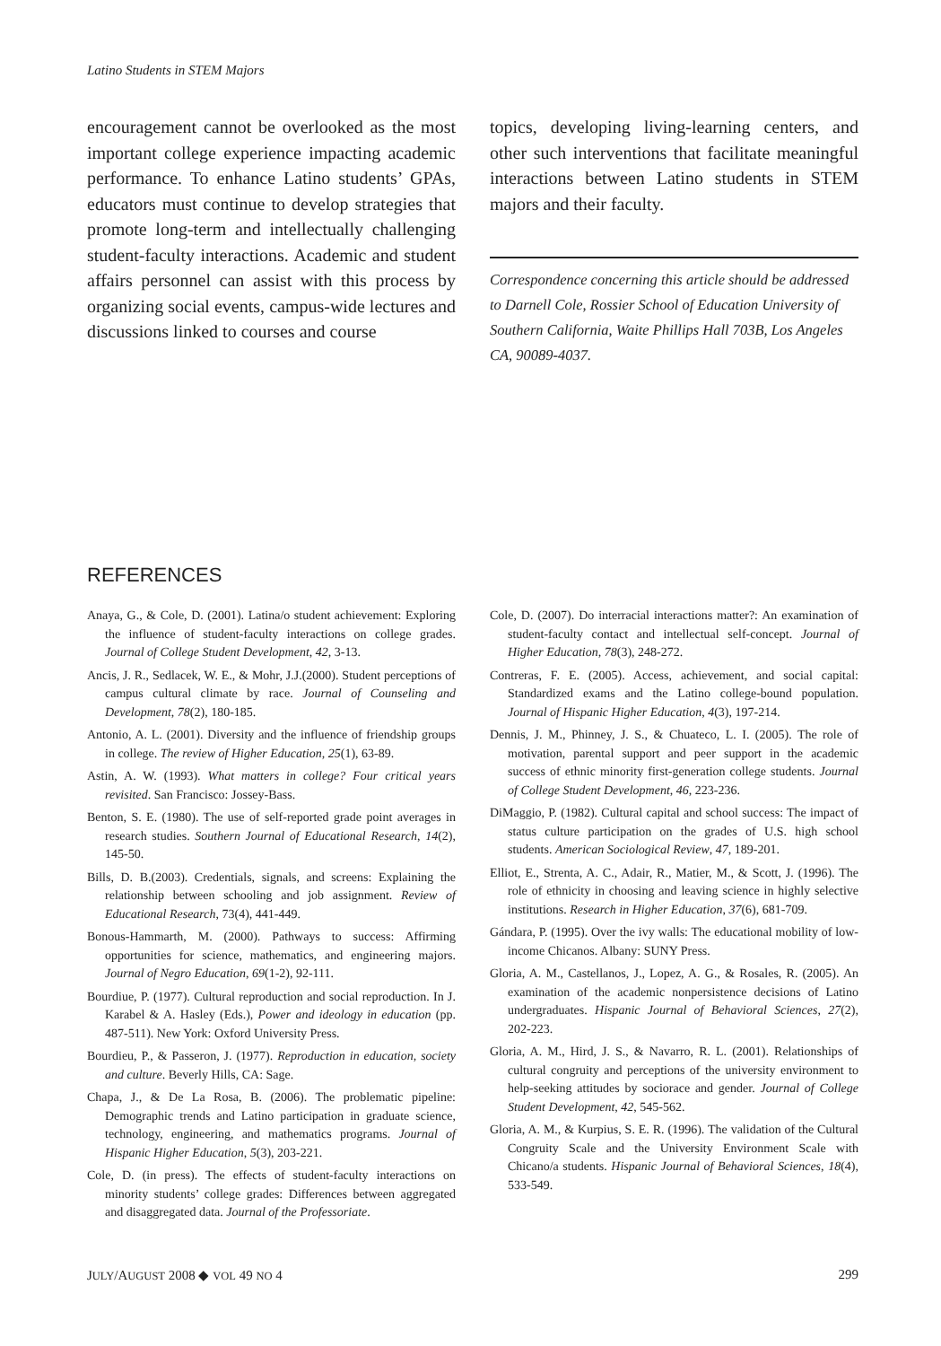Latino Students in STEM Majors
encouragement cannot be overlooked as the most important college experience impacting academic performance. To enhance Latino students’ GPAs, educators must continue to develop strategies that promote long-term and intellectually challenging student-faculty interactions. Academic and student affairs personnel can assist with this process by organizing social events, campus-wide lectures and discussions linked to courses and course
topics, developing living-learning centers, and other such interventions that facilitate meaningful interactions between Latino students in STEM majors and their faculty.
Correspondence concerning this article should be addressed to Darnell Cole, Rossier School of Education University of Southern California, Waite Phillips Hall 703B, Los Angeles CA, 90089-4037.
REFERENCES
Anaya, G., & Cole, D. (2001). Latina/o student achievement: Exploring the influence of student-faculty interactions on college grades. Journal of College Student Development, 42, 3-13.
Ancis, J. R., Sedlacek, W. E., & Mohr, J.J.(2000). Student perceptions of campus cultural climate by race. Journal of Counseling and Development, 78(2), 180-185.
Antonio, A. L. (2001). Diversity and the influence of friendship groups in college. The review of Higher Education, 25(1), 63-89.
Astin, A. W. (1993). What matters in college? Four critical years revisited. San Francisco: Jossey-Bass.
Benton, S. E. (1980). The use of self-reported grade point averages in research studies. Southern Journal of Educational Research, 14(2), 145-50.
Bills, D. B.(2003). Credentials, signals, and screens: Explaining the relationship between schooling and job assignment. Review of Educational Research, 73(4), 441-449.
Bonous-Hammarth, M. (2000). Pathways to success: Affirming opportunities for science, mathematics, and engineering majors. Journal of Negro Education, 69(1-2), 92-111.
Bourdiue, P. (1977). Cultural reproduction and social reproduction. In J. Karabel & A. Hasley (Eds.), Power and ideology in education (pp. 487-511). New York: Oxford University Press.
Bourdieu, P., & Passeron, J. (1977). Reproduction in education, society and culture. Beverly Hills, CA: Sage.
Chapa, J., & De La Rosa, B. (2006). The problematic pipeline: Demographic trends and Latino participation in graduate science, technology, engineering, and mathematics programs. Journal of Hispanic Higher Education, 5(3), 203-221.
Cole, D. (in press). The effects of student-faculty interactions on minority students’ college grades: Differences between aggregated and disaggregated data. Journal of the Professoriate.
Cole, D. (2007). Do interracial interactions matter?: An examination of student-faculty contact and intellectual self-concept. Journal of Higher Education, 78(3), 248-272.
Contreras, F. E. (2005). Access, achievement, and social capital: Standardized exams and the Latino college-bound population. Journal of Hispanic Higher Education, 4(3), 197-214.
Dennis, J. M., Phinney, J. S., & Chuateco, L. I. (2005). The role of motivation, parental support and peer support in the academic success of ethnic minority first-generation college students. Journal of College Student Development, 46, 223-236.
DiMaggio, P. (1982). Cultural capital and school success: The impact of status culture participation on the grades of U.S. high school students. American Sociological Review, 47, 189-201.
Elliot, E., Strenta, A. C., Adair, R., Matier, M., & Scott, J. (1996). The role of ethnicity in choosing and leaving science in highly selective institutions. Research in Higher Education, 37(6), 681-709.
Gándara, P. (1995). Over the ivy walls: The educational mobility of low-income Chicanos. Albany: SUNY Press.
Gloria, A. M., Castellanos, J., Lopez, A. G., & Rosales, R. (2005). An examination of the academic nonpersistence decisions of Latino undergraduates. Hispanic Journal of Behavioral Sciences, 27(2), 202-223.
Gloria, A. M., Hird, J. S., & Navarro, R. L. (2001). Relationships of cultural congruity and perceptions of the university environment to help-seeking attitudes by sociorace and gender. Journal of College Student Development, 42, 545-562.
Gloria, A. M., & Kurpius, S. E. R. (1996). The validation of the Cultural Congruity Scale and the University Environment Scale with Chicano/a students. Hispanic Journal of Behavioral Sciences, 18(4), 533-549.
JULY/AUGUST 2008 ◆ VOL 49 NO 4 299